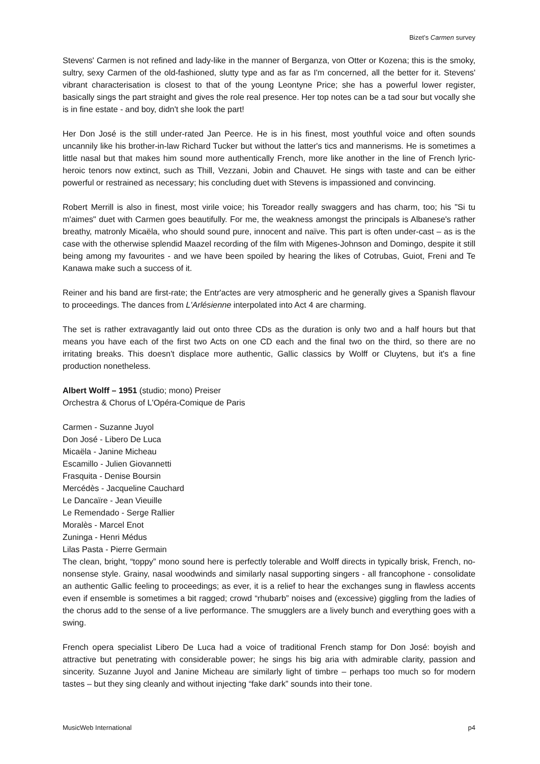Bizet’s Carmen survey
Stevens' Carmen is not refined and lady-like in the manner of Berganza, von Otter or Kozena; this is the smoky, sultry, sexy Carmen of the old-fashioned, slutty type and as far as I'm concerned, all the better for it. Stevens' vibrant characterisation is closest to that of the young Leontyne Price; she has a powerful lower register, basically sings the part straight and gives the role real presence. Her top notes can be a tad sour but vocally she is in fine estate - and boy, didn't she look the part!
Her Don José is the still under-rated Jan Peerce. He is in his finest, most youthful voice and often sounds uncannily like his brother-in-law Richard Tucker but without the latter's tics and mannerisms. He is sometimes a little nasal but that makes him sound more authentically French, more like another in the line of French lyric-heroic tenors now extinct, such as Thill, Vezzani, Jobin and Chauvet. He sings with taste and can be either powerful or restrained as necessary; his concluding duet with Stevens is impassioned and convincing.
Robert Merrill is also in finest, most virile voice; his Toreador really swaggers and has charm, too; his "Si tu m'aimes" duet with Carmen goes beautifully. For me, the weakness amongst the principals is Albanese's rather breathy, matronly Micaëla, who should sound pure, innocent and naïve. This part is often under-cast – as is the case with the otherwise splendid Maazel recording of the film with Migenes-Johnson and Domingo, despite it still being among my favourites - and we have been spoiled by hearing the likes of Cotrubas, Guiot, Freni and Te Kanawa make such a success of it.
Reiner and his band are first-rate; the Entr'actes are very atmospheric and he generally gives a Spanish flavour to proceedings. The dances from L'Arlésienne interpolated into Act 4 are charming.
The set is rather extravagantly laid out onto three CDs as the duration is only two and a half hours but that means you have each of the first two Acts on one CD each and the final two on the third, so there are no irritating breaks. This doesn't displace more authentic, Gallic classics by Wolff or Cluytens, but it's a fine production nonetheless.
Albert Wolff – 1951 (studio; mono) Preiser
Orchestra & Chorus of L'Opéra-Comique de Paris
Carmen - Suzanne Juyol
Don José - Libero De Luca
Micaëla - Janine Micheau
Escamillo - Julien Giovannetti
Frasquita - Denise Boursin
Mercédès - Jacqueline Cauchard
Le Dancaïre - Jean Vieuille
Le Remendado - Serge Rallier
Moralès - Marcel Enot
Zuninga - Henri Médus
Lilas Pasta - Pierre Germain
The clean, bright, “toppy” mono sound here is perfectly tolerable and Wolff directs in typically brisk, French, no-nonsense style. Grainy, nasal woodwinds and similarly nasal supporting singers - all francophone - consolidate an authentic Gallic feeling to proceedings; as ever, it is a relief to hear the exchanges sung in flawless accents even if ensemble is sometimes a bit ragged; crowd “rhubarb” noises and (excessive) giggling from the ladies of the chorus add to the sense of a live performance. The smugglers are a lively bunch and everything goes with a swing.
French opera specialist Libero De Luca had a voice of traditional French stamp for Don José: boyish and attractive but penetrating with considerable power; he sings his big aria with admirable clarity, passion and sincerity. Suzanne Juyol and Janine Micheau are similarly light of timbre – perhaps too much so for modern tastes – but they sing cleanly and without injecting “fake dark” sounds into their tone.
MusicWeb International p4